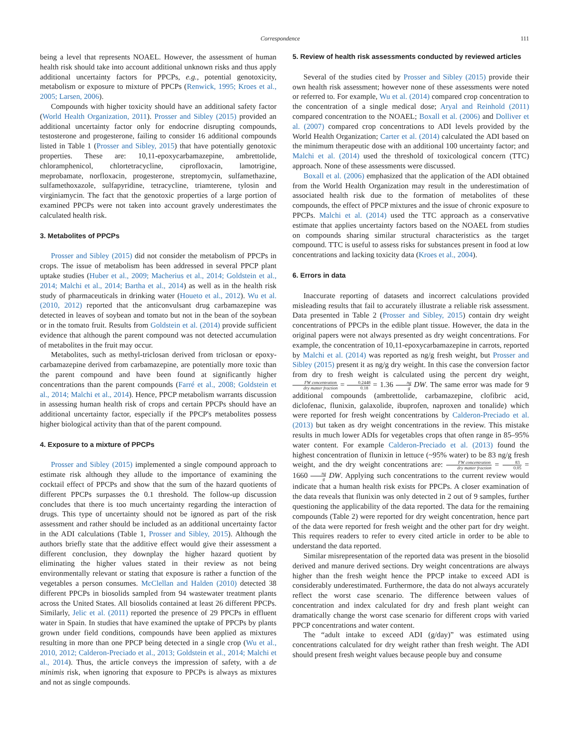Correspondence 111
being a level that represents NOAEL. However, the assessment of human health risk should take into account additional unknown risks and thus apply additional uncertainty factors for PPCPs, e.g., potential genotoxicity, metabolism or exposure to mixture of PPCPs (Renwick, 1995; Kroes et al., 2005; Larsen, 2006).
Compounds with higher toxicity should have an additional safety factor (World Health Organization, 2011). Prosser and Sibley (2015) provided an additional uncertainty factor only for endocrine disrupting compounds, testosterone and progesterone, failing to consider 16 additional compounds listed in Table 1 (Prosser and Sibley, 2015) that have potentially genotoxic properties. These are: 10,11-epoxycarbamazepine, ambrettolide, chloramphenicol, chlortetracycline, ciprofloxacin, lamotrigine, meprobamate, norfloxacin, progesterone, streptomycin, sulfamethazine, sulfamethoxazole, sulfapyridine, tetracycline, triamterene, tylosin and virginiamycin. The fact that the genotoxic properties of a large portion of examined PPCPs were not taken into account gravely underestimates the calculated health risk.
3. Metabolites of PPCPs
Prosser and Sibley (2015) did not consider the metabolism of PPCPs in crops. The issue of metabolism has been addressed in several PPCP plant uptake studies (Huber et al., 2009; Macherius et al., 2014; Goldstein et al., 2014; Malchi et al., 2014; Bartha et al., 2014) as well as in the health risk study of pharmaceuticals in drinking water (Houeto et al., 2012). Wu et al. (2010, 2012) reported that the anticonvulsant drug carbamazepine was detected in leaves of soybean and tomato but not in the bean of the soybean or in the tomato fruit. Results from Goldstein et al. (2014) provide sufficient evidence that although the parent compound was not detected accumulation of metabolites in the fruit may occur.
Metabolites, such as methyl-triclosan derived from triclosan or epoxy-carbamazepine derived from carbamazepine, are potentially more toxic than the parent compound and have been found at significantly higher concentrations than the parent compounds (Farré et al., 2008; Goldstein et al., 2014; Malchi et al., 2014). Hence, PPCP metabolism warrants discussion in assessing human health risk of crops and certain PPCPs should have an additional uncertainty factor, especially if the PPCP's metabolites possess higher biological activity than that of the parent compound.
4. Exposure to a mixture of PPCPs
Prosser and Sibley (2015) implemented a single compound approach to estimate risk although they allude to the importance of examining the cocktail effect of PPCPs and show that the sum of the hazard quotients of different PPCPs surpasses the 0.1 threshold. The follow-up discussion concludes that there is too much uncertainty regarding the interaction of drugs. This type of uncertainty should not be ignored as part of the risk assessment and rather should be included as an additional uncertainty factor in the ADI calculations (Table 1, Prosser and Sibley, 2015). Although the authors briefly state that the additive effect would give their assessment a different conclusion, they downplay the higher hazard quotient by eliminating the higher values stated in their review as not being environmentally relevant or stating that exposure is rather a function of the vegetables a person consumes. McClellan and Halden (2010) detected 38 different PPCPs in biosolids sampled from 94 wastewater treatment plants across the United States. All biosolids contained at least 26 different PPCPs. Similarly, Jelic et al. (2011) reported the presence of 29 PPCPs in effluent water in Spain. In studies that have examined the uptake of PPCPs by plants grown under field conditions, compounds have been applied as mixtures resulting in more than one PPCP being detected in a single crop (Wu et al., 2010, 2012; Calderon-Preciado et al., 2013; Goldstein et al., 2014; Malchi et al., 2014). Thus, the article conveys the impression of safety, with a de minimis risk, when ignoring that exposure to PPCPs is always as mixtures and not as single compounds.
5. Review of health risk assessments conducted by reviewed articles
Several of the studies cited by Prosser and Sibley (2015) provide their own health risk assessment; however none of these assessments were noted or referred to. For example, Wu et al. (2014) compared crop concentration to the concentration of a single medical dose; Aryal and Reinhold (2011) compared concentration to the NOAEL; Boxall et al. (2006) and Dolliver et al. (2007) compared crop concentrations to ADI levels provided by the World Health Organization; Carter et al. (2014) calculated the ADI based on the minimum therapeutic dose with an additional 100 uncertainty factor; and Malchi et al. (2014) used the threshold of toxicological concern (TTC) approach. None of these assessments were discussed.
Boxall et al. (2006) emphasized that the application of the ADI obtained from the World Health Organization may result in the underestimation of associated health risk due to the formation of metabolites of these compounds, the effect of PPCP mixtures and the issue of chronic exposure to PPCPs. Malchi et al. (2014) used the TTC approach as a conservative estimate that applies uncertainty factors based on the NOAEL from studies on compounds sharing similar structural characteristics as the target compound. TTC is useful to assess risks for substances present in food at low concentrations and lacking toxicity data (Kroes et al., 2004).
6. Errors in data
Inaccurate reporting of datasets and incorrect calculations provided misleading results that fail to accurately illustrate a reliable risk assessment. Data presented in Table 2 (Prosser and Sibley, 2015) contain dry weight concentrations of PPCPs in the edible plant tissue. However, the data in the original papers were not always presented as dry weight concentrations. For example, the concentration of 10,11-epoxycarbamazepine in carrots, reported by Malchi et al. (2014) was reported as ng/g fresh weight, but Prosser and Sibley (2015) present it as ng/g dry weight. In this case the conversion factor from dry to fresh weight is calculated using the percent dry weight, FW concentration dry matter fraction = 0.2448 0.18 = 1.36 ng g DW. The same error was made for 9 additional compounds (ambrettolide, carbamazepine, clofibric acid, diclofenac, flunixin, galaxolide, ibuprofen, naproxen and tonalide) which were reported for fresh weight concentrations by Calderon-Preciado et al. (2013) but taken as dry weight concentrations in the review. This mistake results in much lower ADIs for vegetables crops that often range in 85–95% water content. For example Calderon-Preciado et al. (2013) found the highest concentration of flunixin in lettuce (~95% water) to be 83 ng/g fresh weight, and the dry weight concentrations are: FW concentration dry matter fraction = 83 0.05 = 1660 ng g DW. Applying such concentrations to the current review would indicate that a human health risk exists for PPCPs. A closer examination of the data reveals that flunixin was only detected in 2 out of 9 samples, further questioning the applicability of the data reported. The data for the remaining compounds (Table 2) were reported for dry weight concentration, hence part of the data were reported for fresh weight and the other part for dry weight. This requires readers to refer to every cited article in order to be able to understand the data reported.
Similar misrepresentation of the reported data was present in the biosolid derived and manure derived sections. Dry weight concentrations are always higher than the fresh weight hence the PPCP intake to exceed ADI is considerably underestimated. Furthermore, the data do not always accurately reflect the worst case scenario. The difference between values of concentration and index calculated for dry and fresh plant weight can dramatically change the worst case scenario for different crops with varied PPCP concentrations and water content.
The “adult intake to exceed ADI (g/day)” was estimated using concentrations calculated for dry weight rather than fresh weight. The ADI should present fresh weight values because people buy and consume